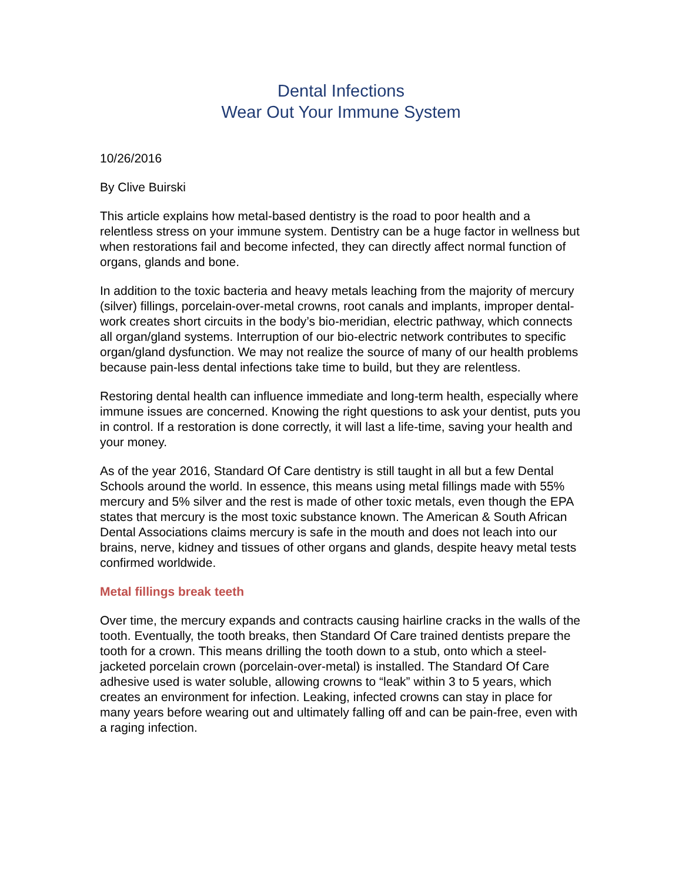Dental Infections
Wear Out Your Immune System
10/26/2016
By Clive Buirski
This article explains how metal-based dentistry is the road to poor health and a relentless stress on your immune system. Dentistry can be a huge factor in wellness but when restorations fail and become infected, they can directly affect normal function of organs, glands and bone.
In addition to the toxic bacteria and heavy metals leaching from the majority of mercury (silver) fillings, porcelain-over-metal crowns, root canals and implants, improper dental-work creates short circuits in the body’s bio-meridian, electric pathway, which connects all organ/gland systems. Interruption of our bio-electric network contributes to specific organ/gland dysfunction. We may not realize the source of many of our health problems because pain-less dental infections take time to build, but they are relentless.
Restoring dental health can influence immediate and long-term health, especially where immune issues are concerned. Knowing the right questions to ask your dentist, puts you in control. If a restoration is done correctly, it will last a life-time, saving your health and your money.
As of the year 2016, Standard Of Care dentistry is still taught in all but a few Dental Schools around the world. In essence, this means using metal fillings made with 55% mercury and 5% silver and the rest is made of other toxic metals, even though the EPA states that mercury is the most toxic substance known. The American & South African Dental Associations claims mercury is safe in the mouth and does not leach into our brains, nerve, kidney and tissues of other organs and glands, despite heavy metal tests confirmed worldwide.
Metal fillings break teeth
Over time, the mercury expands and contracts causing hairline cracks in the walls of the tooth. Eventually, the tooth breaks, then Standard Of Care trained dentists prepare the tooth for a crown. This means drilling the tooth down to a stub, onto which a steel-jacketed porcelain crown (porcelain-over-metal) is installed. The Standard Of Care adhesive used is water soluble, allowing crowns to “leak” within 3 to 5 years, which creates an environment for infection. Leaking, infected crowns can stay in place for many years before wearing out and ultimately falling off and can be pain-free, even with a raging infection.